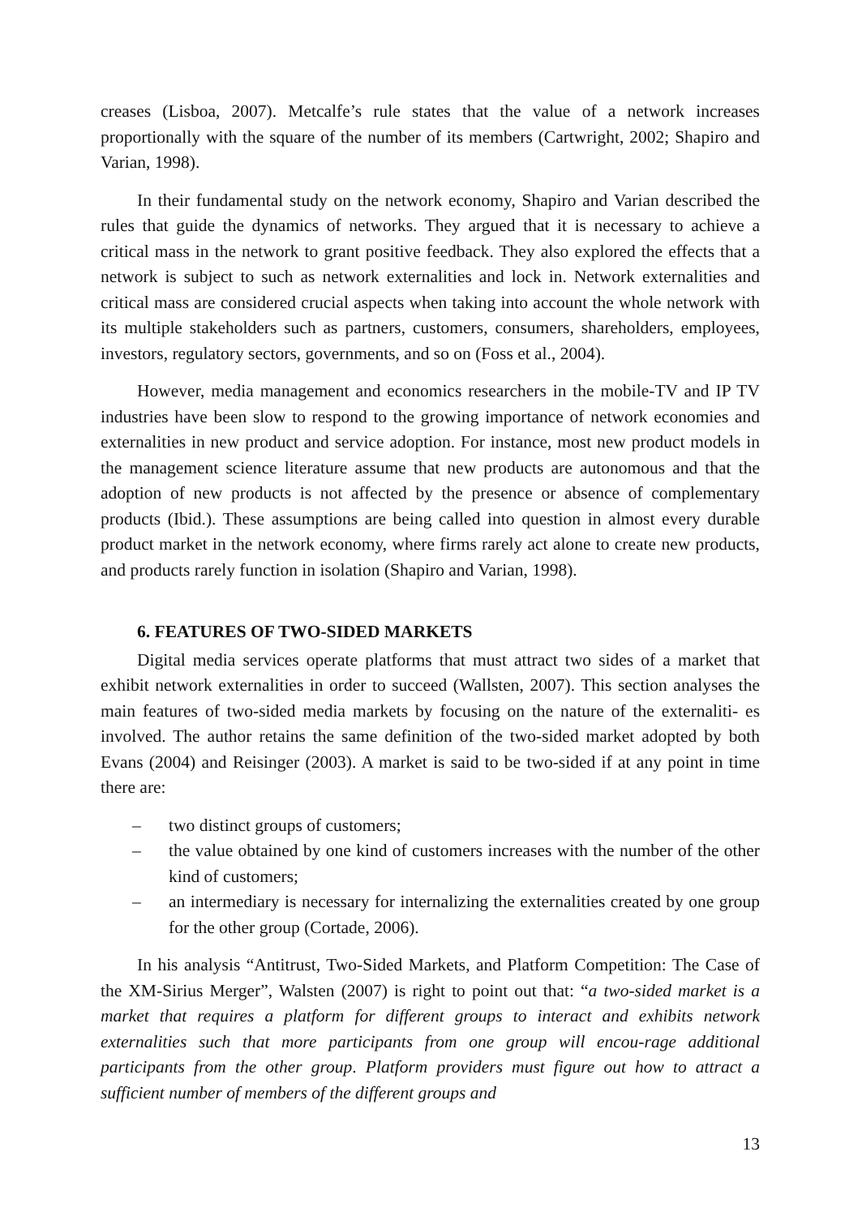creases (Lisboa, 2007). Metcalfe’s rule states that the value of a network increases proportionally with the square of the number of its members (Cartwright, 2002; Shapiro and Varian, 1998).
In their fundamental study on the network economy, Shapiro and Varian described the rules that guide the dynamics of networks. They argued that it is necessary to achieve a critical mass in the network to grant positive feedback. They also explored the effects that a network is subject to such as network externalities and lock in. Network externalities and critical mass are considered crucial aspects when taking into account the whole network with its multiple stakeholders such as partners, customers, consumers, shareholders, employees, investors, regulatory sectors, governments, and so on (Foss et al., 2004).
However, media management and economics researchers in the mobile-TV and IP TV industries have been slow to respond to the growing importance of network economies and externalities in new product and service adoption. For instance, most new product models in the management science literature assume that new products are autonomous and that the adoption of new products is not affected by the presence or absence of complementary products (Ibid.). These assumptions are being called into question in almost every durable product market in the network economy, where firms rarely act alone to create new products, and products rarely function in isolation (Shapiro and Varian, 1998).
6. FEATURES OF TWO-SIDED MARKETS
Digital media services operate platforms that must attract two sides of a market that exhibit network externalities in order to succeed (Wallsten, 2007). This section analyses the main features of two-sided media markets by focusing on the nature of the externaliti- es involved. The author retains the same definition of the two-sided market adopted by both Evans (2004) and Reisinger (2003). A market is said to be two-sided if at any point in time there are:
– two distinct groups of customers;
– the value obtained by one kind of customers increases with the number of the other kind of customers;
– an intermediary is necessary for internalizing the externalities created by one group for the other group (Cortade, 2006).
In his analysis “Antitrust, Two-Sided Markets, and Platform Competition: The Case of the XM-Sirius Merger”, Walsten (2007) is right to point out that: “a two-sided market is a market that requires a platform for different groups to interact and exhibits network externalities such that more participants from one group will encou-rage additional participants from the other group. Platform providers must figure out how to attract a sufficient number of members of the different groups and
13